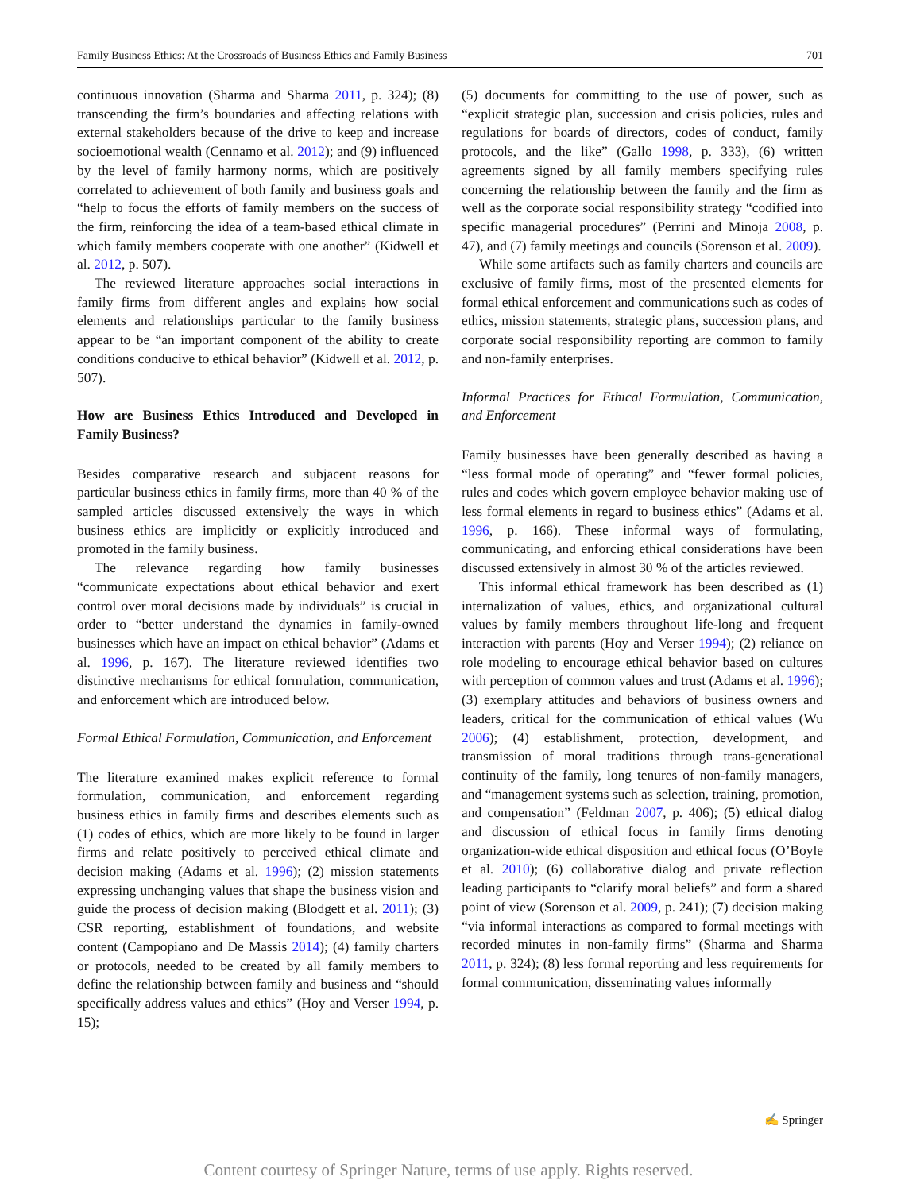Family Business Ethics: At the Crossroads of Business Ethics and Family Business 701
continuous innovation (Sharma and Sharma 2011, p. 324); (8) transcending the firm’s boundaries and affecting relations with external stakeholders because of the drive to keep and increase socioemotional wealth (Cennamo et al. 2012); and (9) influenced by the level of family harmony norms, which are positively correlated to achievement of both family and business goals and “help to focus the efforts of family members on the success of the firm, reinforcing the idea of a team-based ethical climate in which family members cooperate with one another” (Kidwell et al. 2012, p. 507).
The reviewed literature approaches social interactions in family firms from different angles and explains how social elements and relationships particular to the family business appear to be “an important component of the ability to create conditions conducive to ethical behavior” (Kidwell et al. 2012, p. 507).
How are Business Ethics Introduced and Developed in Family Business?
Besides comparative research and subjacent reasons for particular business ethics in family firms, more than 40 % of the sampled articles discussed extensively the ways in which business ethics are implicitly or explicitly introduced and promoted in the family business.
The relevance regarding how family businesses “communicate expectations about ethical behavior and exert control over moral decisions made by individuals” is crucial in order to “better understand the dynamics in family-owned businesses which have an impact on ethical behavior” (Adams et al. 1996, p. 167). The literature reviewed identifies two distinctive mechanisms for ethical formulation, communication, and enforcement which are introduced below.
Formal Ethical Formulation, Communication, and Enforcement
The literature examined makes explicit reference to formal formulation, communication, and enforcement regarding business ethics in family firms and describes elements such as (1) codes of ethics, which are more likely to be found in larger firms and relate positively to perceived ethical climate and decision making (Adams et al. 1996); (2) mission statements expressing unchanging values that shape the business vision and guide the process of decision making (Blodgett et al. 2011); (3) CSR reporting, establishment of foundations, and website content (Campopiano and De Massis 2014); (4) family charters or protocols, needed to be created by all family members to define the relationship between family and business and “should specifically address values and ethics” (Hoy and Verser 1994, p. 15);
(5) documents for committing to the use of power, such as “explicit strategic plan, succession and crisis policies, rules and regulations for boards of directors, codes of conduct, family protocols, and the like” (Gallo 1998, p. 333), (6) written agreements signed by all family members specifying rules concerning the relationship between the family and the firm as well as the corporate social responsibility strategy “codified into specific managerial procedures” (Perrini and Minoja 2008, p. 47), and (7) family meetings and councils (Sorenson et al. 2009).
While some artifacts such as family charters and councils are exclusive of family firms, most of the presented elements for formal ethical enforcement and communications such as codes of ethics, mission statements, strategic plans, succession plans, and corporate social responsibility reporting are common to family and non-family enterprises.
Informal Practices for Ethical Formulation, Communication, and Enforcement
Family businesses have been generally described as having a “less formal mode of operating” and “fewer formal policies, rules and codes which govern employee behavior making use of less formal elements in regard to business ethics” (Adams et al. 1996, p. 166). These informal ways of formulating, communicating, and enforcing ethical considerations have been discussed extensively in almost 30 % of the articles reviewed.
This informal ethical framework has been described as (1) internalization of values, ethics, and organizational cultural values by family members throughout life-long and frequent interaction with parents (Hoy and Verser 1994); (2) reliance on role modeling to encourage ethical behavior based on cultures with perception of common values and trust (Adams et al. 1996); (3) exemplary attitudes and behaviors of business owners and leaders, critical for the communication of ethical values (Wu 2006); (4) establishment, protection, development, and transmission of moral traditions through trans-generational continuity of the family, long tenures of non-family managers, and “management systems such as selection, training, promotion, and compensation” (Feldman 2007, p. 406); (5) ethical dialog and discussion of ethical focus in family firms denoting organization-wide ethical disposition and ethical focus (O’Boyle et al. 2010); (6) collaborative dialog and private reflection leading participants to “clarify moral beliefs” and form a shared point of view (Sorenson et al. 2009, p. 241); (7) decision making “via informal interactions as compared to formal meetings with recorded minutes in non-family firms” (Sharma and Sharma 2011, p. 324); (8) less formal reporting and less requirements for formal communication, disseminating values informally
✍ Springer
Content courtesy of Springer Nature, terms of use apply. Rights reserved.